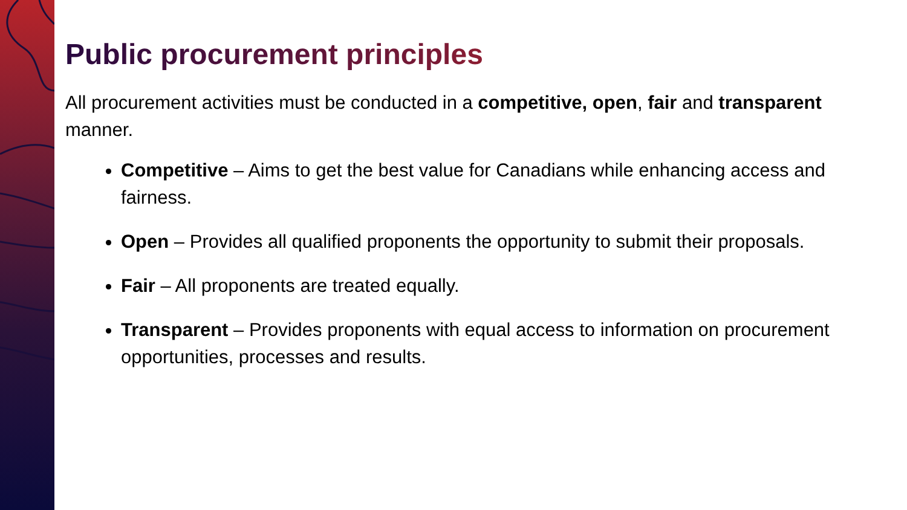Public procurement principles
All procurement activities must be conducted in a competitive, open, fair and transparent manner.
Competitive – Aims to get the best value for Canadians while enhancing access and fairness.
Open – Provides all qualified proponents the opportunity to submit their proposals.
Fair – All proponents are treated equally.
Transparent – Provides proponents with equal access to information on procurement opportunities, processes and results.